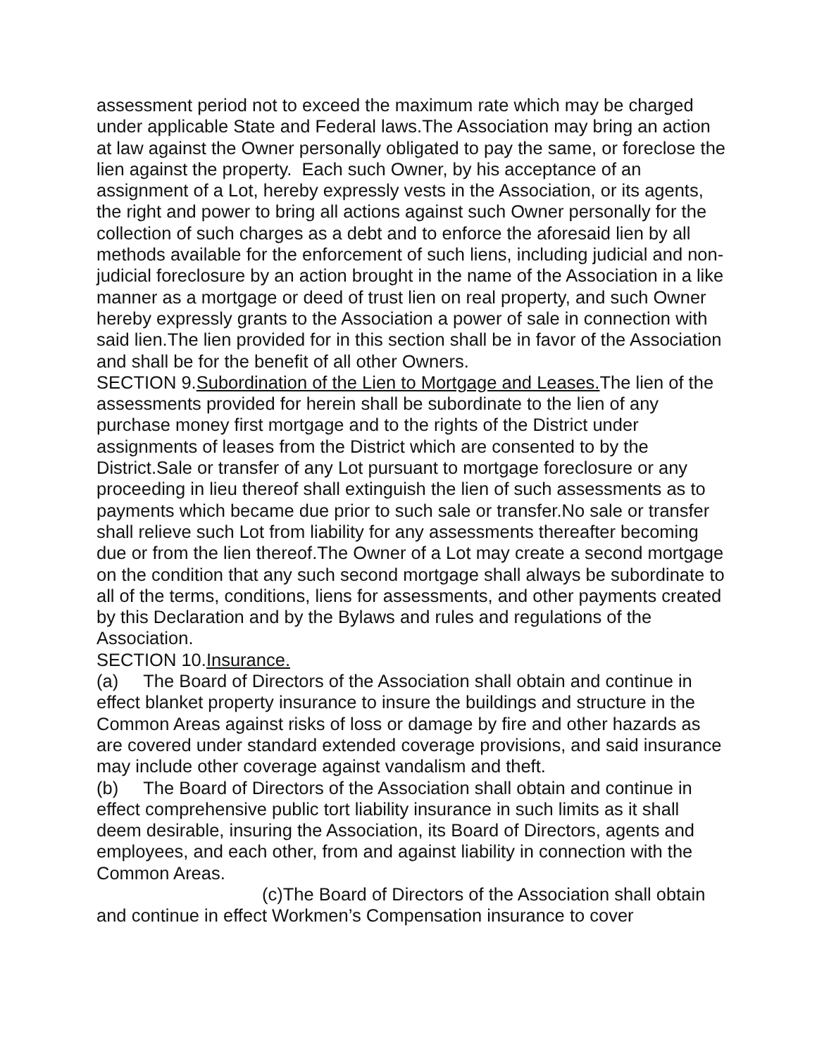assessment period not to exceed the maximum rate which may be charged under applicable State and Federal laws.The Association may bring an action at law against the Owner personally obligated to pay the same, or foreclose the lien against the property. Each such Owner, by his acceptance of an assignment of a Lot, hereby expressly vests in the Association, or its agents, the right and power to bring all actions against such Owner personally for the collection of such charges as a debt and to enforce the aforesaid lien by all methods available for the enforcement of such liens, including judicial and non-judicial foreclosure by an action brought in the name of the Association in a like manner as a mortgage or deed of trust lien on real property, and such Owner hereby expressly grants to the Association a power of sale in connection with said lien.The lien provided for in this section shall be in favor of the Association and shall be for the benefit of all other Owners.
SECTION 9.Subordination of the Lien to Mortgage and Leases. The lien of the assessments provided for herein shall be subordinate to the lien of any purchase money first mortgage and to the rights of the District under assignments of leases from the District which are consented to by the District.Sale or transfer of any Lot pursuant to mortgage foreclosure or any proceeding in lieu thereof shall extinguish the lien of such assessments as to payments which became due prior to such sale or transfer.No sale or transfer shall relieve such Lot from liability for any assessments thereafter becoming due or from the lien thereof.The Owner of a Lot may create a second mortgage on the condition that any such second mortgage shall always be subordinate to all of the terms, conditions, liens for assessments, and other payments created by this Declaration and by the Bylaws and rules and regulations of the Association.
SECTION 10.Insurance.
(a) The Board of Directors of the Association shall obtain and continue in effect blanket property insurance to insure the buildings and structure in the Common Areas against risks of loss or damage by fire and other hazards as are covered under standard extended coverage provisions, and said insurance may include other coverage against vandalism and theft.
(b) The Board of Directors of the Association shall obtain and continue in effect comprehensive public tort liability insurance in such limits as it shall deem desirable, insuring the Association, its Board of Directors, agents and employees, and each other, from and against liability in connection with the Common Areas.
(c)The Board of Directors of the Association shall obtain and continue in effect Workmen’s Compensation insurance to cover